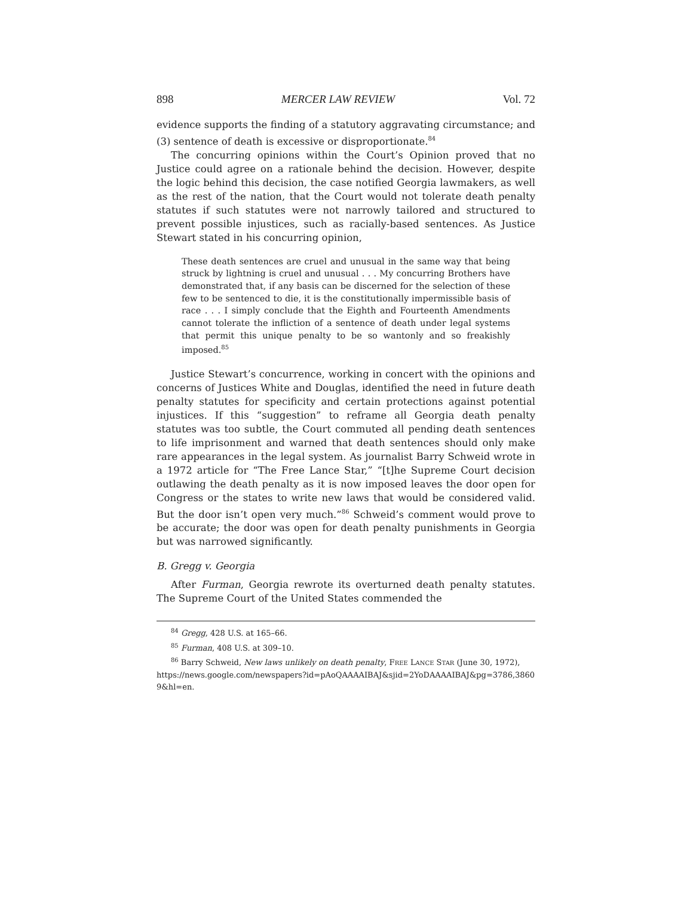898 MERCER LAW REVIEW Vol. 72
evidence supports the finding of a statutory aggravating circumstance; and (3) sentence of death is excessive or disproportionate.<sup>84</sup>
The concurring opinions within the Court’s Opinion proved that no Justice could agree on a rationale behind the decision. However, despite the logic behind this decision, the case notified Georgia lawmakers, as well as the rest of the nation, that the Court would not tolerate death penalty statutes if such statutes were not narrowly tailored and structured to prevent possible injustices, such as racially-based sentences. As Justice Stewart stated in his concurring opinion,
These death sentences are cruel and unusual in the same way that being struck by lightning is cruel and unusual . . . My concurring Brothers have demonstrated that, if any basis can be discerned for the selection of these few to be sentenced to die, it is the constitutionally impermissible basis of race . . . I simply conclude that the Eighth and Fourteenth Amendments cannot tolerate the infliction of a sentence of death under legal systems that permit this unique penalty to be so wantonly and so freakishly imposed.<sup>85</sup>
Justice Stewart’s concurrence, working in concert with the opinions and concerns of Justices White and Douglas, identified the need in future death penalty statutes for specificity and certain protections against potential injustices. If this “suggestion” to reframe all Georgia death penalty statutes was too subtle, the Court commuted all pending death sentences to life imprisonment and warned that death sentences should only make rare appearances in the legal system. As journalist Barry Schweid wrote in a 1972 article for “The Free Lance Star,” “[t]he Supreme Court decision outlawing the death penalty as it is now imposed leaves the door open for Congress or the states to write new laws that would be considered valid. But the door isn’t open very much.”<sup>86</sup> Schweid’s comment would prove to be accurate; the door was open for death penalty punishments in Georgia but was narrowed significantly.
B. Gregg v. Georgia
After Furman, Georgia rewrote its overturned death penalty statutes. The Supreme Court of the United States commended the
<sup>84</sup> Gregg, 428 U.S. at 165–66.
<sup>85</sup> Furman, 408 U.S. at 309–10.
<sup>86</sup> Barry Schweid, New laws unlikely on death penalty, FREE LANCE STAR (June 30, 1972),
https://news.google.com/newspapers?id=pAoQAAAAIBAJ&sjid=2YoDAAAAIBAJ&pg=3786,38609&hl=en.